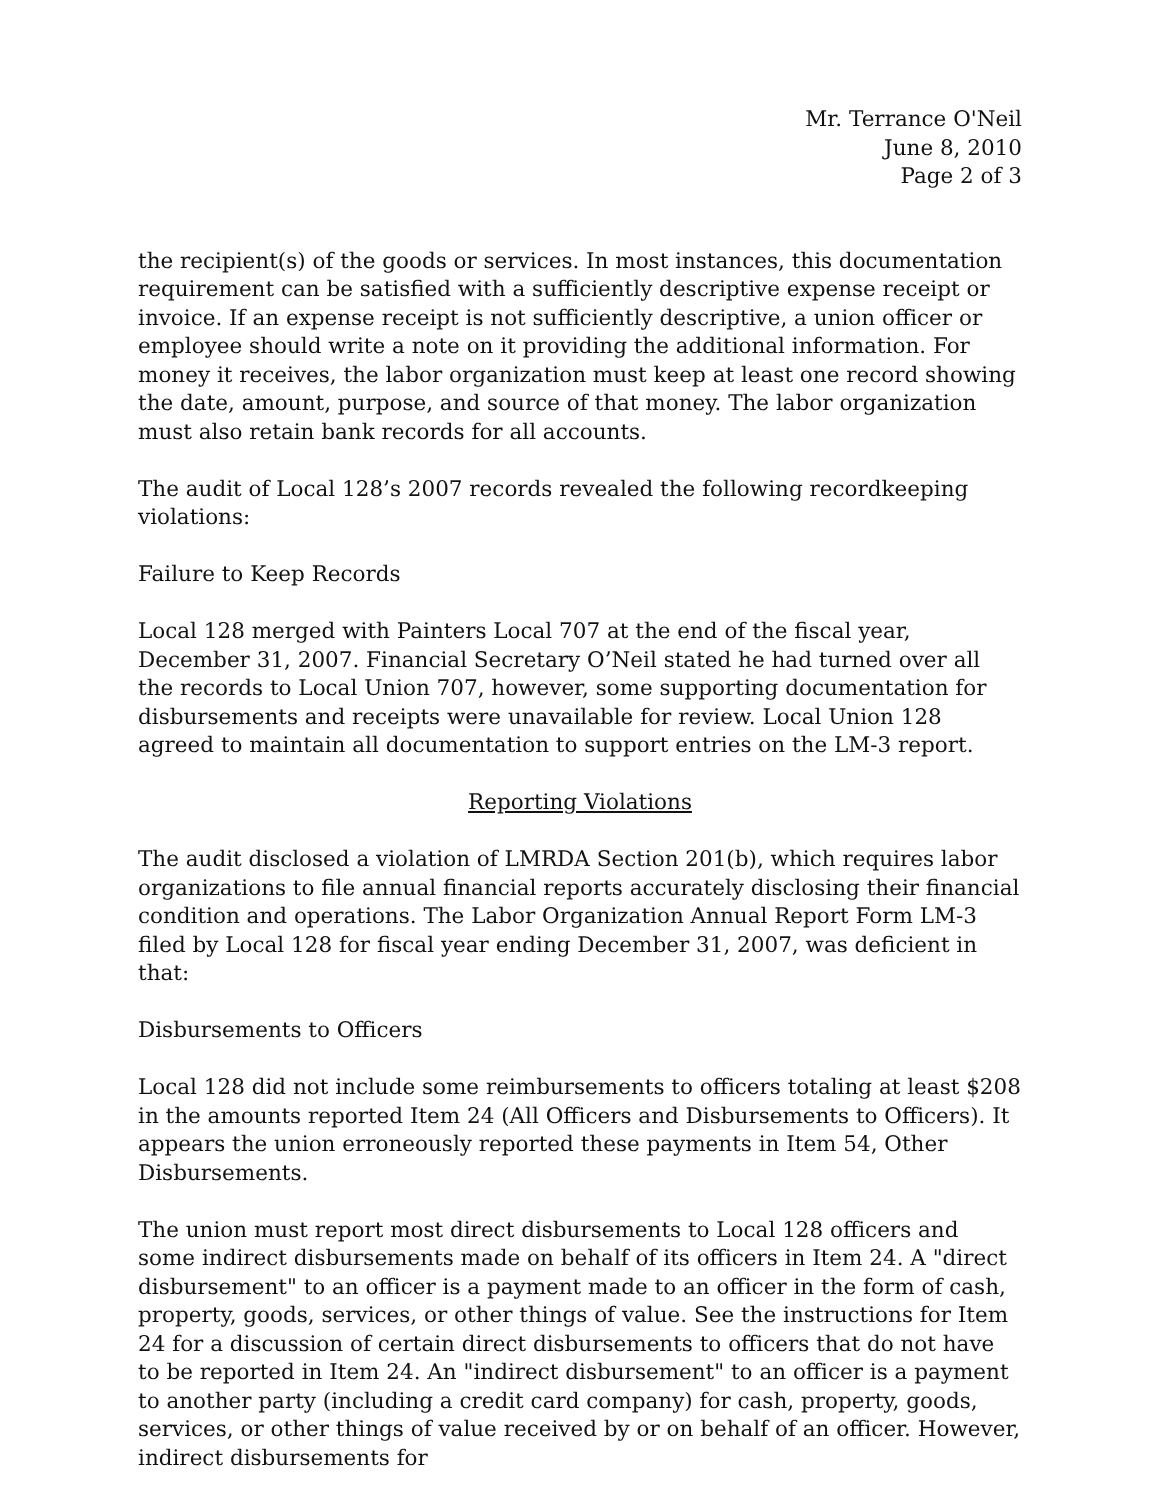Mr. Terrance O'Neil
June 8, 2010
Page 2 of 3
the recipient(s) of the goods or services. In most instances, this documentation requirement can be satisfied with a sufficiently descriptive expense receipt or invoice. If an expense receipt is not sufficiently descriptive, a union officer or employee should write a note on it providing the additional information. For money it receives, the labor organization must keep at least one record showing the date, amount, purpose, and source of that money. The labor organization must also retain bank records for all accounts.
The audit of Local 128’s 2007 records revealed the following recordkeeping violations:
Failure to Keep Records
Local 128 merged with Painters Local 707 at the end of the fiscal year, December 31, 2007. Financial Secretary O’Neil stated he had turned over all the records to Local Union 707, however, some supporting documentation for disbursements and receipts were unavailable for review. Local Union 128 agreed to maintain all documentation to support entries on the LM-3 report.
Reporting Violations
The audit disclosed a violation of LMRDA Section 201(b), which requires labor organizations to file annual financial reports accurately disclosing their financial condition and operations. The Labor Organization Annual Report Form LM-3 filed by Local 128 for fiscal year ending December 31, 2007, was deficient in that:
Disbursements to Officers
Local 128 did not include some reimbursements to officers totaling at least $208 in the amounts reported Item 24 (All Officers and Disbursements to Officers). It appears the union erroneously reported these payments in Item 54, Other Disbursements.
The union must report most direct disbursements to Local 128 officers and some indirect disbursements made on behalf of its officers in Item 24. A "direct disbursement" to an officer is a payment made to an officer in the form of cash, property, goods, services, or other things of value. See the instructions for Item 24 for a discussion of certain direct disbursements to officers that do not have to be reported in Item 24. An "indirect disbursement" to an officer is a payment to another party (including a credit card company) for cash, property, goods, services, or other things of value received by or on behalf of an officer. However, indirect disbursements for